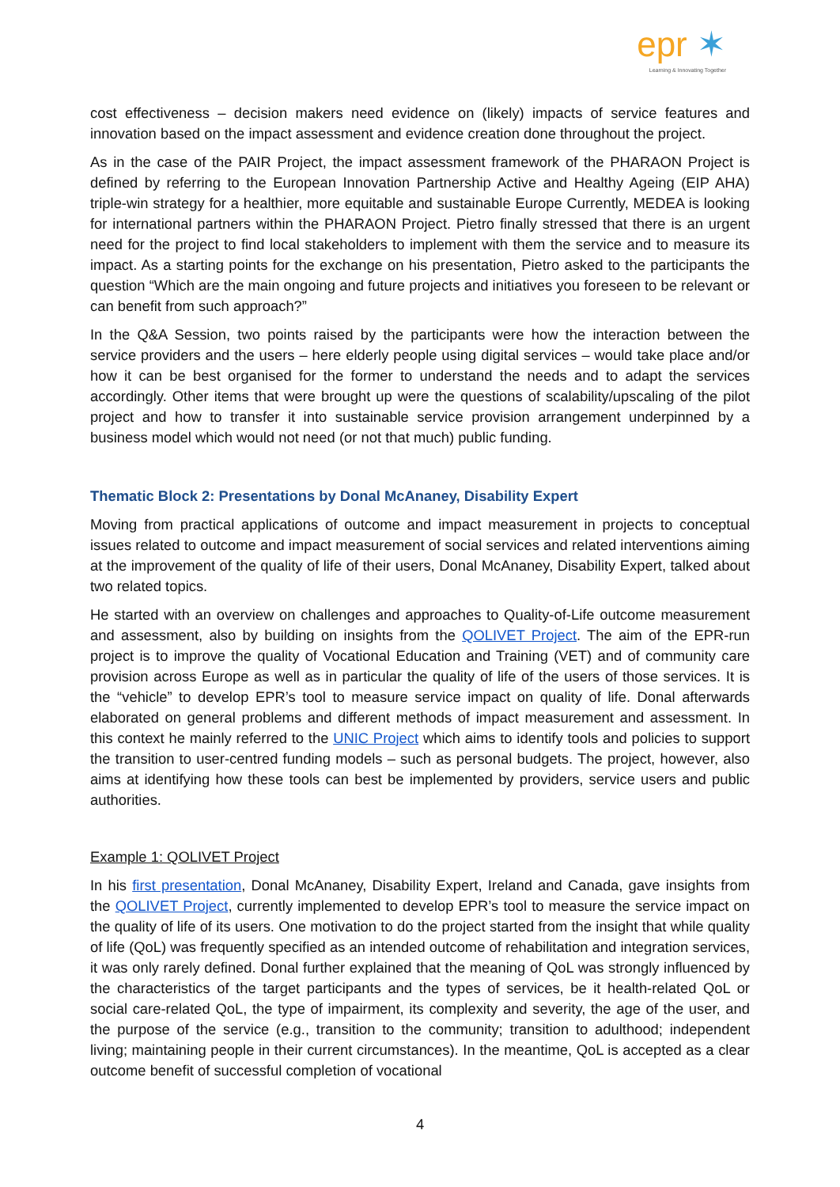epr ✶
Learning & Innovating Together
cost effectiveness – decision makers need evidence on (likely) impacts of service features and innovation based on the impact assessment and evidence creation done throughout the project.
As in the case of the PAIR Project, the impact assessment framework of the PHARAON Project is defined by referring to the European Innovation Partnership Active and Healthy Ageing (EIP AHA) triple-win strategy for a healthier, more equitable and sustainable Europe Currently, MEDEA is looking for international partners within the PHARAON Project. Pietro finally stressed that there is an urgent need for the project to find local stakeholders to implement with them the service and to measure its impact. As a starting points for the exchange on his presentation, Pietro asked to the participants the question “Which are the main ongoing and future projects and initiatives you foreseen to be relevant or can benefit from such approach?”
In the Q&A Session, two points raised by the participants were how the interaction between the service providers and the users – here elderly people using digital services – would take place and/or how it can be best organised for the former to understand the needs and to adapt the services accordingly. Other items that were brought up were the questions of scalability/upscaling of the pilot project and how to transfer it into sustainable service provision arrangement underpinned by a business model which would not need (or not that much) public funding.
Thematic Block 2: Presentations by Donal McAnaney, Disability Expert
Moving from practical applications of outcome and impact measurement in projects to conceptual issues related to outcome and impact measurement of social services and related interventions aiming at the improvement of the quality of life of their users, Donal McAnaney, Disability Expert, talked about two related topics.
He started with an overview on challenges and approaches to Quality-of-Life outcome measurement and assessment, also by building on insights from the QOLIVET Project. The aim of the EPR-run project is to improve the quality of Vocational Education and Training (VET) and of community care provision across Europe as well as in particular the quality of life of the users of those services. It is the “vehicle” to develop EPR’s tool to measure service impact on quality of life. Donal afterwards elaborated on general problems and different methods of impact measurement and assessment. In this context he mainly referred to the UNIC Project which aims to identify tools and policies to support the transition to user-centred funding models – such as personal budgets. The project, however, also aims at identifying how these tools can best be implemented by providers, service users and public authorities.
Example 1: QOLIVET Project
In his first presentation, Donal McAnaney, Disability Expert, Ireland and Canada, gave insights from the QOLIVET Project, currently implemented to develop EPR’s tool to measure the service impact on the quality of life of its users. One motivation to do the project started from the insight that while quality of life (QoL) was frequently specified as an intended outcome of rehabilitation and integration services, it was only rarely defined. Donal further explained that the meaning of QoL was strongly influenced by the characteristics of the target participants and the types of services, be it health-related QoL or social care-related QoL, the type of impairment, its complexity and severity, the age of the user, and the purpose of the service (e.g., transition to the community; transition to adulthood; independent living; maintaining people in their current circumstances). In the meantime, QoL is accepted as a clear outcome benefit of successful completion of vocational
4